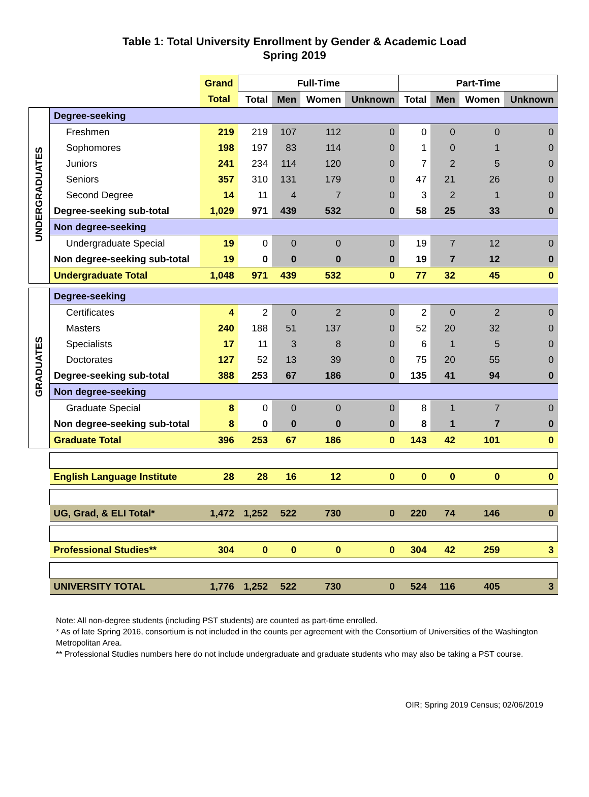Table 1: Total University Enrollment by Gender & Academic Load
Spring 2019
| | | Grand | Full-Time | | | | Part-Time | | | |
| --- | --- | --- | --- | --- | --- | --- | --- | --- | --- | --- |
| | | Total | Total | Men | Women | Unknown | Total | Men | Women | Unknown |
| UNDERGRADUATES | Degree-seeking | | | | | | | | | |
| | Freshmen | 219 | 219 | 107 | 112 | 0 | 0 | 0 | 0 | 0 |
| | Sophomores | 198 | 197 | 83 | 114 | 0 | 1 | 0 | 1 | 0 |
| | Juniors | 241 | 234 | 114 | 120 | 0 | 7 | 2 | 5 | 0 |
| | Seniors | 357 | 310 | 131 | 179 | 0 | 47 | 21 | 26 | 0 |
| | Second Degree | 14 | 11 | 4 | 7 | 0 | 3 | 2 | 1 | 0 |
| | Degree-seeking sub-total | 1,029 | 971 | 439 | 532 | 0 | 58 | 25 | 33 | 0 |
| | Non degree-seeking | | | | | | | | | |
| | Undergraduate Special | 19 | 0 | 0 | 0 | 0 | 19 | 7 | 12 | 0 |
| | Non degree-seeking sub-total | 19 | 0 | 0 | 0 | 0 | 19 | 7 | 12 | 0 |
| | Undergraduate Total | 1,048 | 971 | 439 | 532 | 0 | 77 | 32 | 45 | 0 |
| GRADUATES | Degree-seeking | | | | | | | | | |
| | Certificates | 4 | 2 | 0 | 2 | 0 | 2 | 0 | 2 | 0 |
| | Masters | 240 | 188 | 51 | 137 | 0 | 52 | 20 | 32 | 0 |
| | Specialists | 17 | 11 | 3 | 8 | 0 | 6 | 1 | 5 | 0 |
| | Doctorates | 127 | 52 | 13 | 39 | 0 | 75 | 20 | 55 | 0 |
| | Degree-seeking sub-total | 388 | 253 | 67 | 186 | 0 | 135 | 41 | 94 | 0 |
| | Non degree-seeking | | | | | | | | | |
| | Graduate Special | 8 | 0 | 0 | 0 | 0 | 8 | 1 | 7 | 0 |
| | Non degree-seeking sub-total | 8 | 0 | 0 | 0 | 0 | 8 | 1 | 7 | 0 |
| | Graduate Total | 396 | 253 | 67 | 186 | 0 | 143 | 42 | 101 | 0 |
| | English Language Institute | 28 | 28 | 16 | 12 | 0 | 0 | 0 | 0 | 0 |
| | UG, Grad, & ELI Total* | 1,472 | 1,252 | 522 | 730 | 0 | 220 | 74 | 146 | 0 |
| | Professional Studies** | 304 | 0 | 0 | 0 | 0 | 304 | 42 | 259 | 3 |
| | UNIVERSITY TOTAL | 1,776 | 1,252 | 522 | 730 | 0 | 524 | 116 | 405 | 3 |
Note: All non-degree students (including PST students) are counted as part-time enrolled.
* As of late Spring 2016, consortium is not included in the counts per agreement with the Consortium of Universities of the Washington Metropolitan Area.
** Professional Studies numbers here do not include undergraduate and graduate students who may also be taking a PST course.
OIR; Spring 2019 Census; 02/06/2019